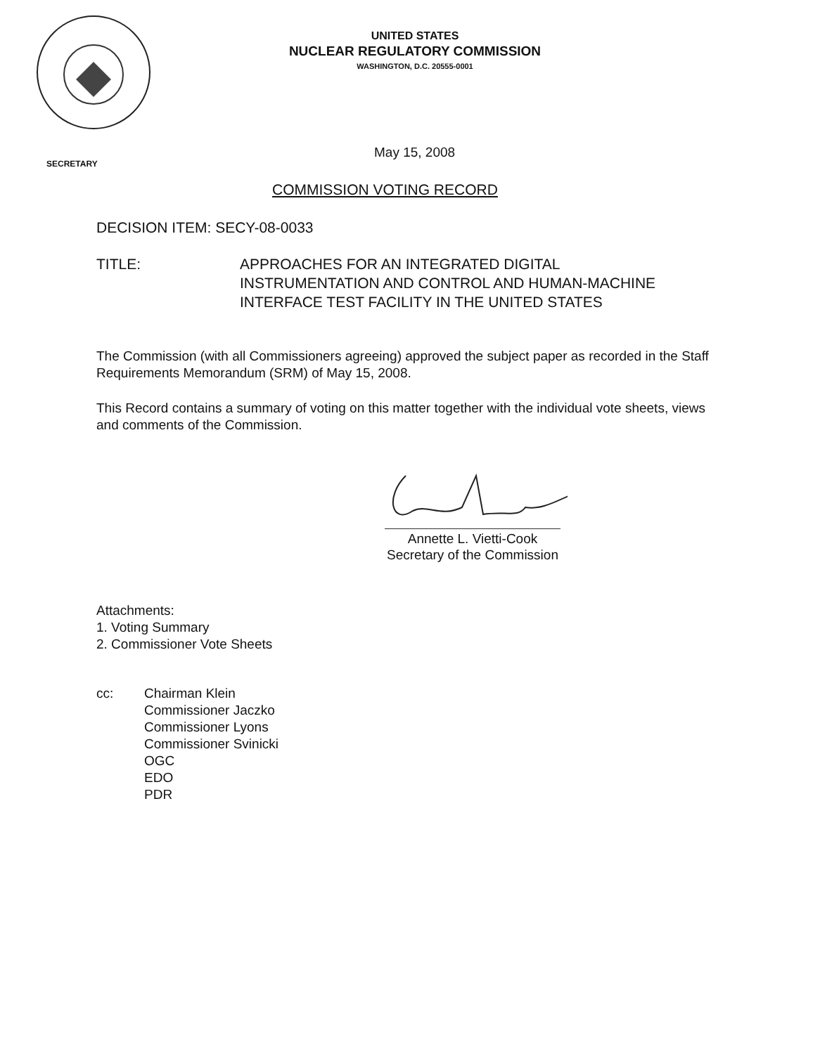UNITED STATES
NUCLEAR REGULATORY COMMISSION
WASHINGTON, D.C. 20555-0001
SECRETARY
May 15, 2008
COMMISSION VOTING RECORD
DECISION ITEM: SECY-08-0033
TITLE: APPROACHES FOR AN INTEGRATED DIGITAL INSTRUMENTATION AND CONTROL AND HUMAN-MACHINE INTERFACE TEST FACILITY IN THE UNITED STATES
The Commission (with all Commissioners agreeing) approved the subject paper as recorded in the Staff Requirements Memorandum (SRM) of May 15, 2008.
This Record contains a summary of voting on this matter together with the individual vote sheets, views and comments of the Commission.
Annette L. Vietti-Cook
Secretary of the Commission
Attachments:
1. Voting Summary
2. Commissioner Vote Sheets
cc: Chairman Klein
Commissioner Jaczko
Commissioner Lyons
Commissioner Svinicki
OGC
EDO
PDR